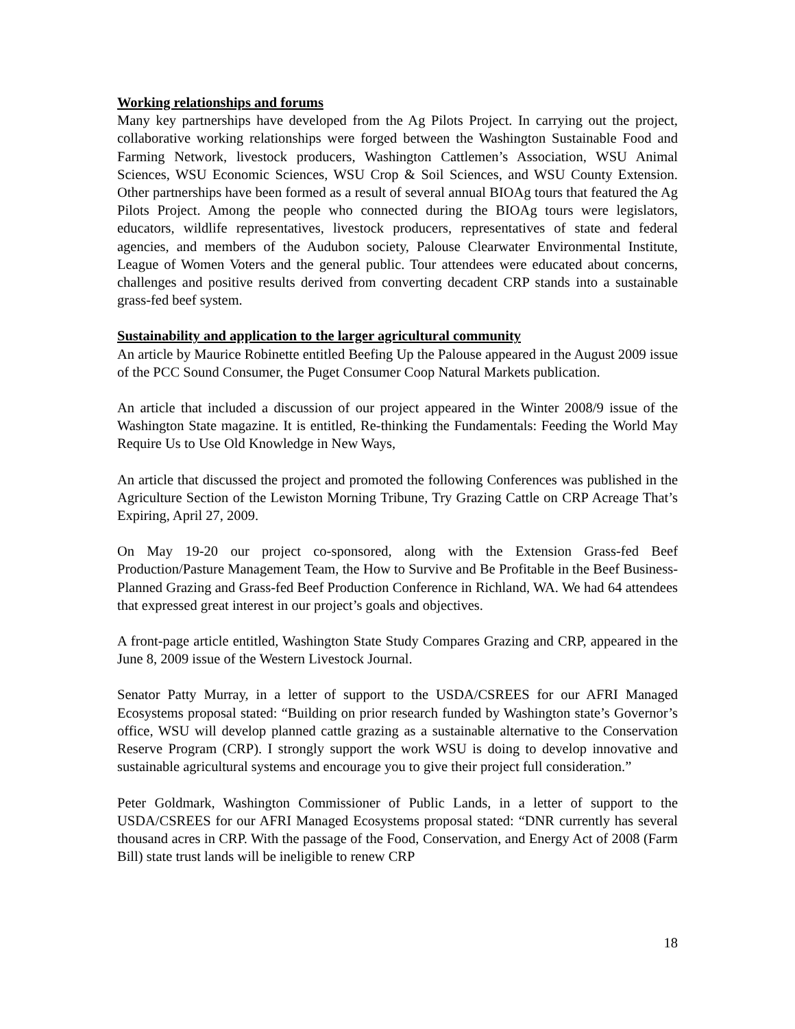Working relationships and forums
Many key partnerships have developed from the Ag Pilots Project. In carrying out the project, collaborative working relationships were forged between the Washington Sustainable Food and Farming Network, livestock producers, Washington Cattlemen’s Association, WSU Animal Sciences, WSU Economic Sciences, WSU Crop & Soil Sciences, and WSU County Extension. Other partnerships have been formed as a result of several annual BIOAg tours that featured the Ag Pilots Project. Among the people who connected during the BIOAg tours were legislators, educators, wildlife representatives, livestock producers, representatives of state and federal agencies, and members of the Audubon society, Palouse Clearwater Environmental Institute, League of Women Voters and the general public. Tour attendees were educated about concerns, challenges and positive results derived from converting decadent CRP stands into a sustainable grass-fed beef system.
Sustainability and application to the larger agricultural community
An article by Maurice Robinette entitled Beefing Up the Palouse appeared in the August 2009 issue of the PCC Sound Consumer, the Puget Consumer Coop Natural Markets publication.
An article that included a discussion of our project appeared in the Winter 2008/9 issue of the Washington State magazine. It is entitled, Re-thinking the Fundamentals: Feeding the World May Require Us to Use Old Knowledge in New Ways,
An article that discussed the project and promoted the following Conferences was published in the Agriculture Section of the Lewiston Morning Tribune, Try Grazing Cattle on CRP Acreage That’s Expiring, April 27, 2009.
On May 19-20 our project co-sponsored, along with the Extension Grass-fed Beef Production/Pasture Management Team, the How to Survive and Be Profitable in the Beef Business-Planned Grazing and Grass-fed Beef Production Conference in Richland, WA. We had 64 attendees that expressed great interest in our project’s goals and objectives.
A front-page article entitled, Washington State Study Compares Grazing and CRP, appeared in the June 8, 2009 issue of the Western Livestock Journal.
Senator Patty Murray, in a letter of support to the USDA/CSREES for our AFRI Managed Ecosystems proposal stated: “Building on prior research funded by Washington state’s Governor’s office, WSU will develop planned cattle grazing as a sustainable alternative to the Conservation Reserve Program (CRP). I strongly support the work WSU is doing to develop innovative and sustainable agricultural systems and encourage you to give their project full consideration.”
Peter Goldmark, Washington Commissioner of Public Lands, in a letter of support to the USDA/CSREES for our AFRI Managed Ecosystems proposal stated: “DNR currently has several thousand acres in CRP. With the passage of the Food, Conservation, and Energy Act of 2008 (Farm Bill) state trust lands will be ineligible to renew CRP
18